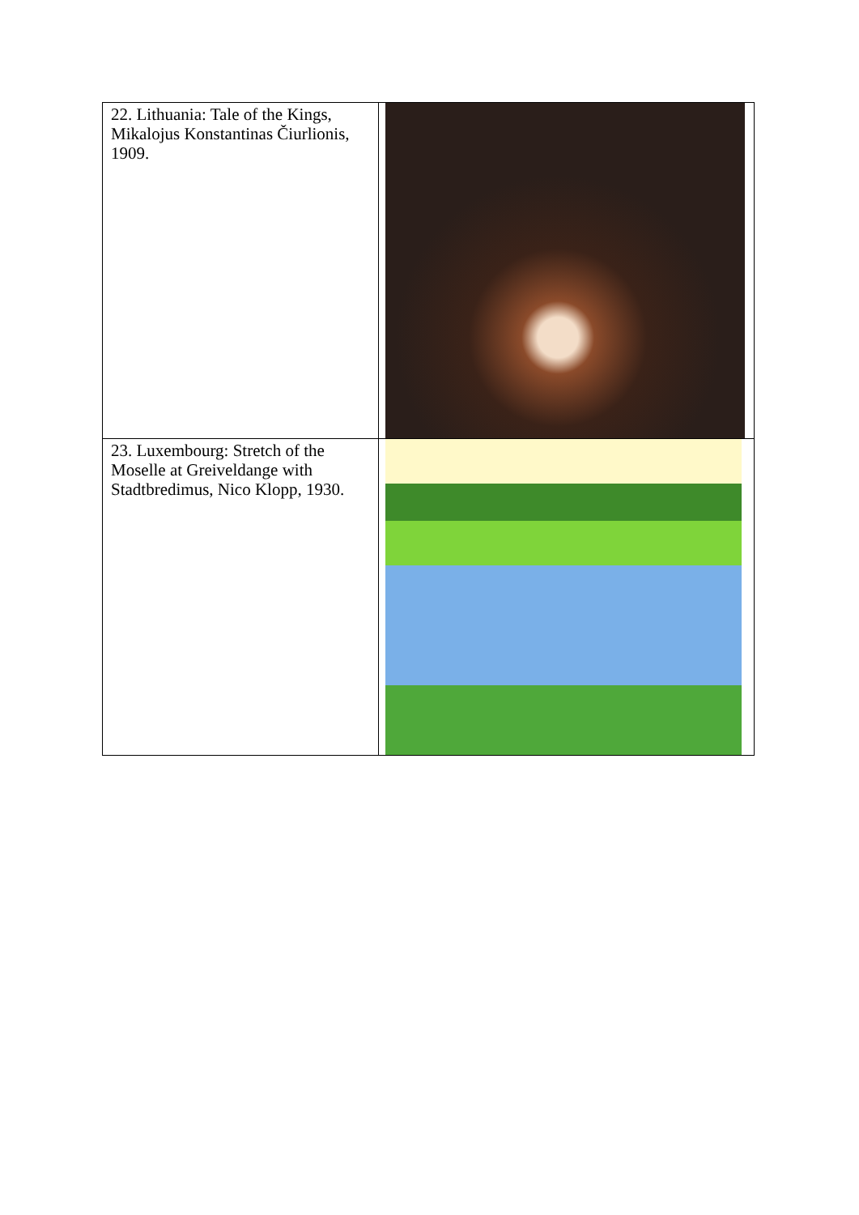| 22. Lithuania: Tale of the Kings, Mikalojus Konstantinas Čiurlionis, 1909. | |
| 23. Luxembourg: Stretch of the Moselle at Greiveldange with Stadtbredimus, Nico Klopp, 1930. | |